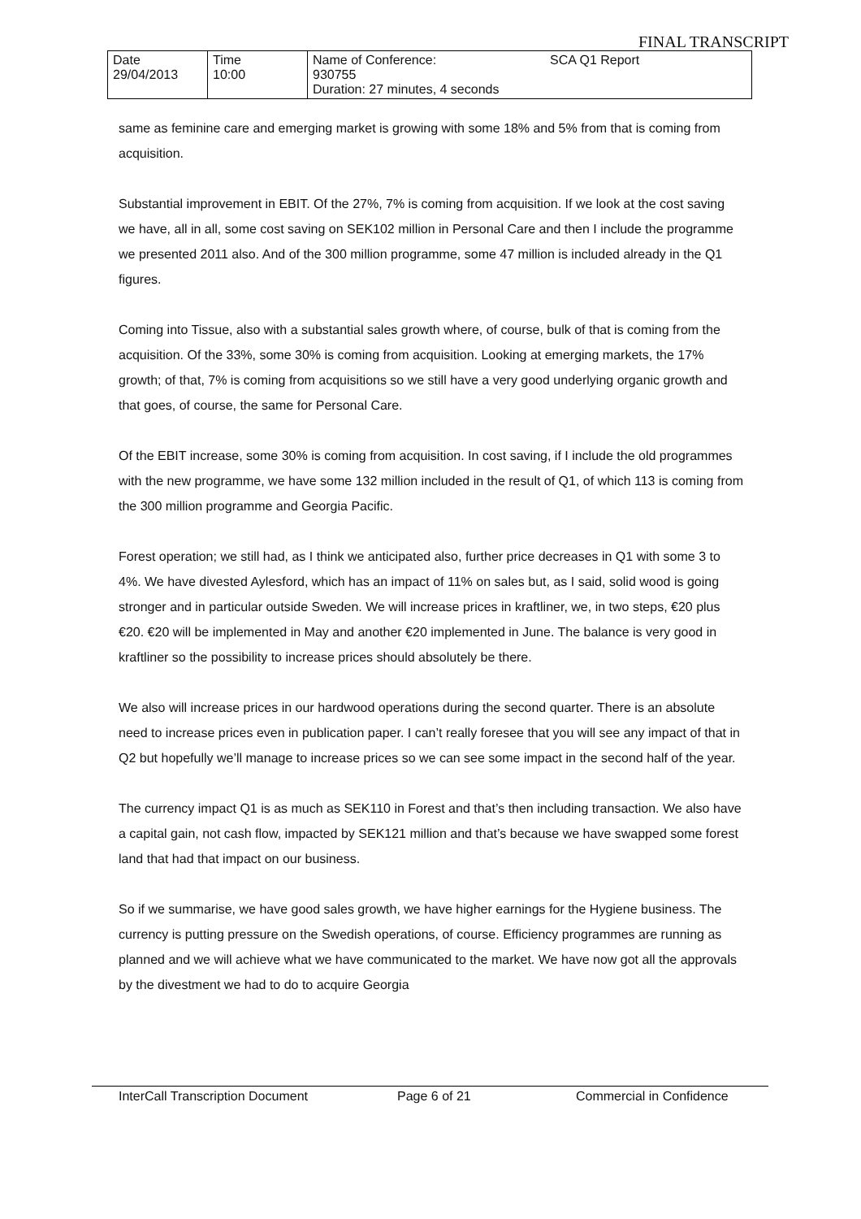FINAL TRANSCRIPT
| Date 29/04/2013 | Time 10:00 | Name of Conference: 930755 Duration: 27 minutes, 4 seconds | SCA Q1 Report |
same as feminine care and emerging market is growing with some 18% and 5% from that is coming from acquisition.
Substantial improvement in EBIT. Of the 27%, 7% is coming from acquisition. If we look at the cost saving we have, all in all, some cost saving on SEK102 million in Personal Care and then I include the programme we presented 2011 also. And of the 300 million programme, some 47 million is included already in the Q1 figures.
Coming into Tissue, also with a substantial sales growth where, of course, bulk of that is coming from the acquisition. Of the 33%, some 30% is coming from acquisition. Looking at emerging markets, the 17% growth; of that, 7% is coming from acquisitions so we still have a very good underlying organic growth and that goes, of course, the same for Personal Care.
Of the EBIT increase, some 30% is coming from acquisition. In cost saving, if I include the old programmes with the new programme, we have some 132 million included in the result of Q1, of which 113 is coming from the 300 million programme and Georgia Pacific.
Forest operation; we still had, as I think we anticipated also, further price decreases in Q1 with some 3 to 4%. We have divested Aylesford, which has an impact of 11% on sales but, as I said, solid wood is going stronger and in particular outside Sweden. We will increase prices in kraftliner, we, in two steps, €20 plus €20. €20 will be implemented in May and another €20 implemented in June. The balance is very good in kraftliner so the possibility to increase prices should absolutely be there.
We also will increase prices in our hardwood operations during the second quarter. There is an absolute need to increase prices even in publication paper. I can’t really foresee that you will see any impact of that in Q2 but hopefully we’ll manage to increase prices so we can see some impact in the second half of the year.
The currency impact Q1 is as much as SEK110 in Forest and that’s then including transaction. We also have a capital gain, not cash flow, impacted by SEK121 million and that’s because we have swapped some forest land that had that impact on our business.
So if we summarise, we have good sales growth, we have higher earnings for the Hygiene business. The currency is putting pressure on the Swedish operations, of course. Efficiency programmes are running as planned and we will achieve what we have communicated to the market. We have now got all the approvals by the divestment we had to do to acquire Georgia
InterCall Transcription Document Page 6 of 21 Commercial in Confidence